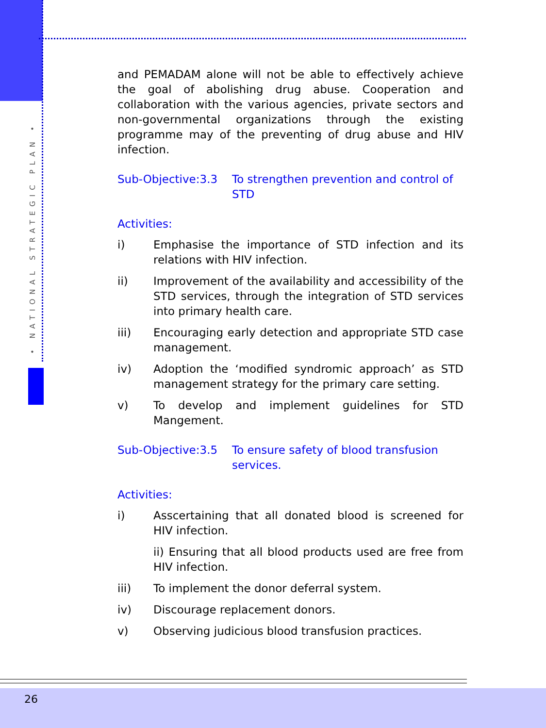• NATIONAL STRATEGIC PLAN •
and PEMADAM alone will not be able to effectively achieve the goal of abolishing drug abuse. Cooperation and collaboration with the various agencies, private sectors and non-governmental organizations through the existing programme may of the preventing of drug abuse and HIV infection.
Sub-Objective:3.3 To strengthen prevention and control of STD
Activities:
i) Emphasise the importance of STD infection and its relations with HIV infection.
ii) Improvement of the availability and accessibility of the STD services, through the integration of STD services into primary health care.
iii) Encouraging early detection and appropriate STD case management.
iv) Adoption the ‘modified syndromic approach’ as STD management strategy for the primary care setting.
v) To develop and implement guidelines for STD Mangement.
Sub-Objective:3.5 To ensure safety of blood transfusion services.
Activities:
i) Asscertaining that all donated blood is screened for HIV infection.
ii) Ensuring that all blood products used are free from HIV infection.
iii) To implement the donor deferral system.
iv) Discourage replacement donors.
v) Observing judicious blood transfusion practices.
26